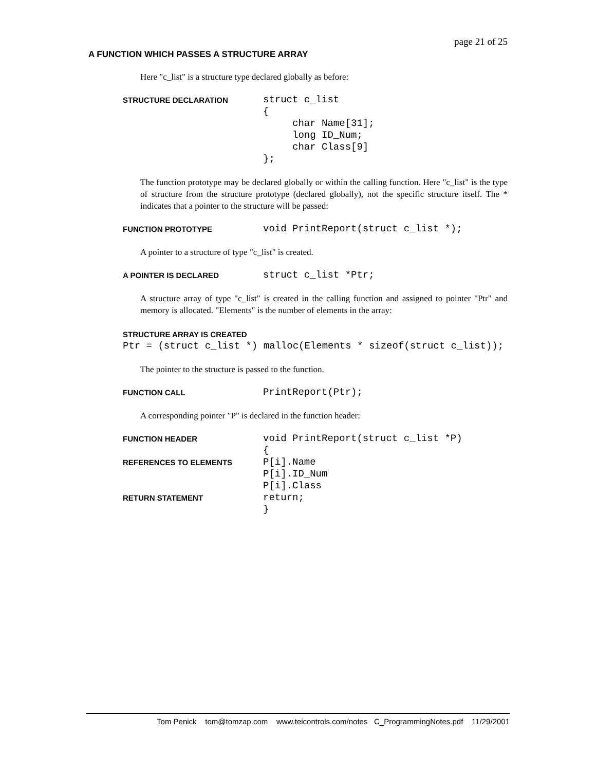page 21 of 25
A FUNCTION WHICH PASSES A STRUCTURE ARRAY
Here "c_list" is a structure type declared globally as before:
STRUCTURE DECLARATION
struct c_list { char Name[31]; long ID_Num; char Class[9] };
The function prototype may be declared globally or within the calling function. Here "c_list" is the type of structure from the structure prototype (declared globally), not the specific structure itself. The * indicates that a pointer to the structure will be passed:
FUNCTION PROTOTYPE
void PrintReport(struct c_list *);
A pointer to a structure of type "c_list" is created.
A POINTER IS DECLARED
struct c_list *Ptr;
A structure array of type "c_list" is created in the calling function and assigned to pointer "Ptr" and memory is allocated. "Elements" is the number of elements in the array:
STRUCTURE ARRAY IS CREATED
Ptr = (struct c_list *) malloc(Elements * sizeof(struct c_list));
The pointer to the structure is passed to the function.
FUNCTION CALL
PrintReport(Ptr);
A corresponding pointer "P" is declared in the function header:
FUNCTION HEADER
void PrintReport(struct c_list *P)
{
REFERENCES TO ELEMENTS
P[i].Name
P[i].ID_Num
P[i].Class
RETURN STATEMENT
return;
}
Tom Penick tom@tomzap.com www.teicontrols.com/notes C_ProgrammingNotes.pdf 11/29/2001